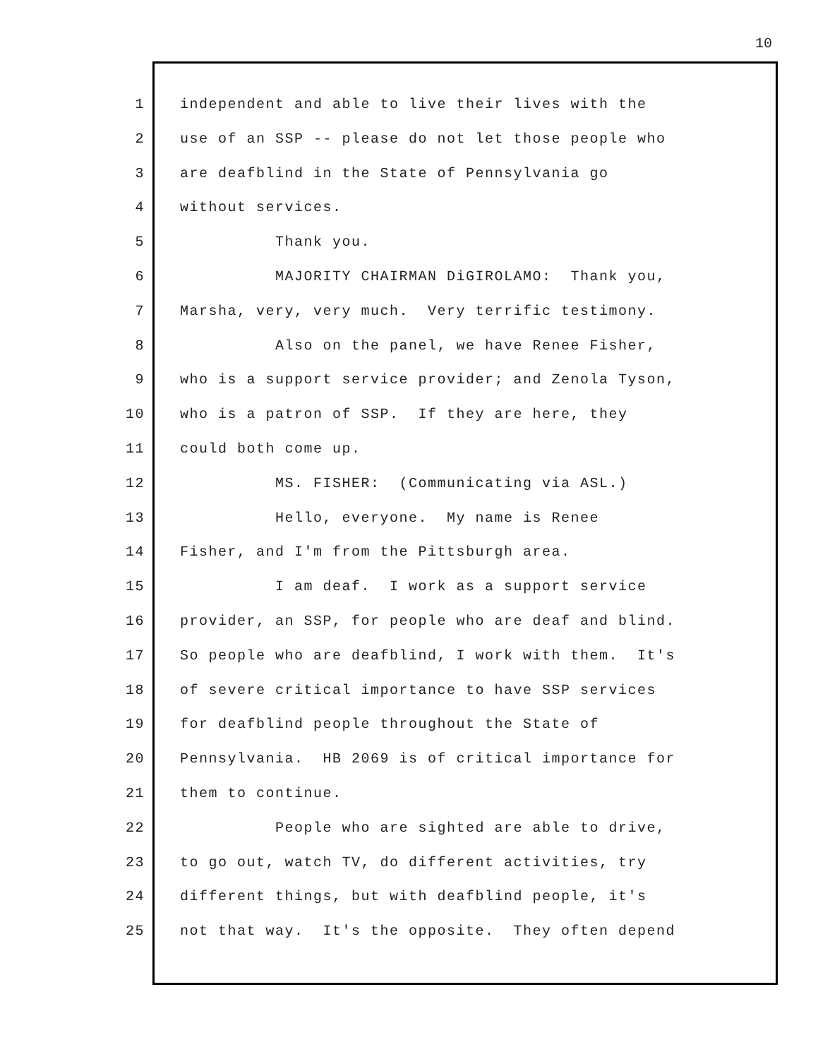10
1 independent and able to live their lives with the
2 use of an SSP -- please do not let those people who
3 are deafblind in the State of Pennsylvania go
4 without services.
5 Thank you.
6 MAJORITY CHAIRMAN DiGIROLAMO: Thank you,
7 Marsha, very, very much. Very terrific testimony.
8 Also on the panel, we have Renee Fisher,
9 who is a support service provider; and Zenola Tyson,
10 who is a patron of SSP. If they are here, they
11 could both come up.
12 MS. FISHER: (Communicating via ASL.)
13 Hello, everyone. My name is Renee
14 Fisher, and I'm from the Pittsburgh area.
15 I am deaf. I work as a support service
16 provider, an SSP, for people who are deaf and blind.
17 So people who are deafblind, I work with them. It's
18 of severe critical importance to have SSP services
19 for deafblind people throughout the State of
20 Pennsylvania. HB 2069 is of critical importance for
21 them to continue.
22 People who are sighted are able to drive,
23 to go out, watch TV, do different activities, try
24 different things, but with deafblind people, it's
25 not that way. It's the opposite. They often depend